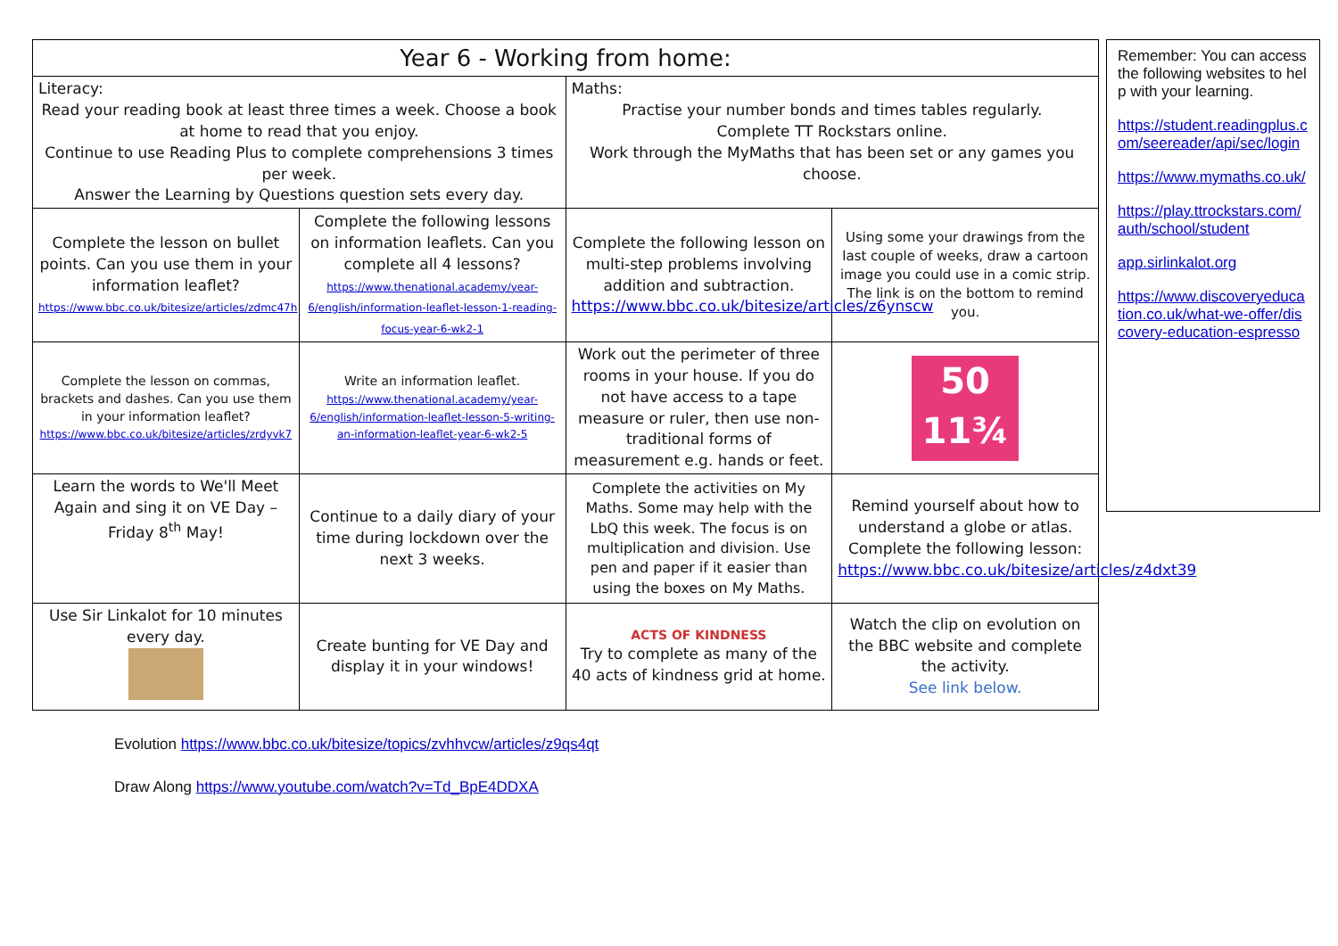| Year 6 - Working from home: | | | |
| --- | --- | --- | --- |
| Literacy: Read your reading book at least three times a week. Choose a book at home to read that you enjoy. Continue to use Reading Plus to complete comprehensions 3 times per week. Answer the Learning by Questions question sets every day. | | Maths: Practise your number bonds and times tables regularly. Complete TT Rockstars online. Work through the MyMaths that has been set or any games you choose. | |
| Complete the lesson on bullet points. Can you use them in your information leaflet? https://www.bbc.co.uk/bitesize/articles/zdmc47h | Complete the following lessons on information leaflets. Can you complete all 4 lessons? https://www.thenational.academy/year-6/english/information-leaflet-lesson-1-reading-focus-year-6-wk2-1 | Complete the following lesson on multi-step problems involving addition and subtraction. https://www.bbc.co.uk/bitesize/articles/z6ynscw | Using some your drawings from the last couple of weeks, draw a cartoon image you could use in a comic strip. The link is on the bottom to remind you. |
| Complete the lesson on commas, brackets and dashes. Can you use them in your information leaflet? https://www.bbc.co.uk/bitesize/articles/zrdyvk7 | Write an information leaflet. https://www.thenational.academy/year-6/english/information-leaflet-lesson-5-writing-an-information-leaflet-year-6-wk2-5 | Work out the perimeter of three rooms in your house. If you do not have access to a tape measure or ruler, then use non-traditional forms of measurement e.g. hands or feet. | 50 11¾ |
| Learn the words to We'll Meet Again and sing it on VE Day – Friday 8<sup>th</sup> May! | Continue to a daily diary of your time during lockdown over the next 3 weeks. | Complete the activities on My Maths. Some may help with the LbQ this week. The focus is on multiplication and division. Use pen and paper if it easier than using the boxes on My Maths. | Remind yourself about how to understand a globe or atlas. Complete the following lesson: https://www.bbc.co.uk/bitesize/articles/z4dxt39 |
| Use Sir Linkalot for 10 minutes every day. | Create bunting for VE Day and display it in your windows! | ACTS OF KINDNESS Try to complete as many of the 40 acts of kindness grid at home. | Watch the clip on evolution on the BBC website and complete the activity. See link below. |
Remember: You can access the following websites to help with your learning.
https://student.readingplus.com/seereader/api/sec/login
https://www.mymaths.co.uk/
https://play.ttrockstars.com/auth/school/student
app.sirlinkalot.org
https://www.discoveryeducation.co.uk/what-we-offer/discovery-education-espresso
Evolution https://www.bbc.co.uk/bitesize/topics/zvhhvcw/articles/z9qs4qt
Draw Along https://www.youtube.com/watch?v=Td_BpE4DDXA